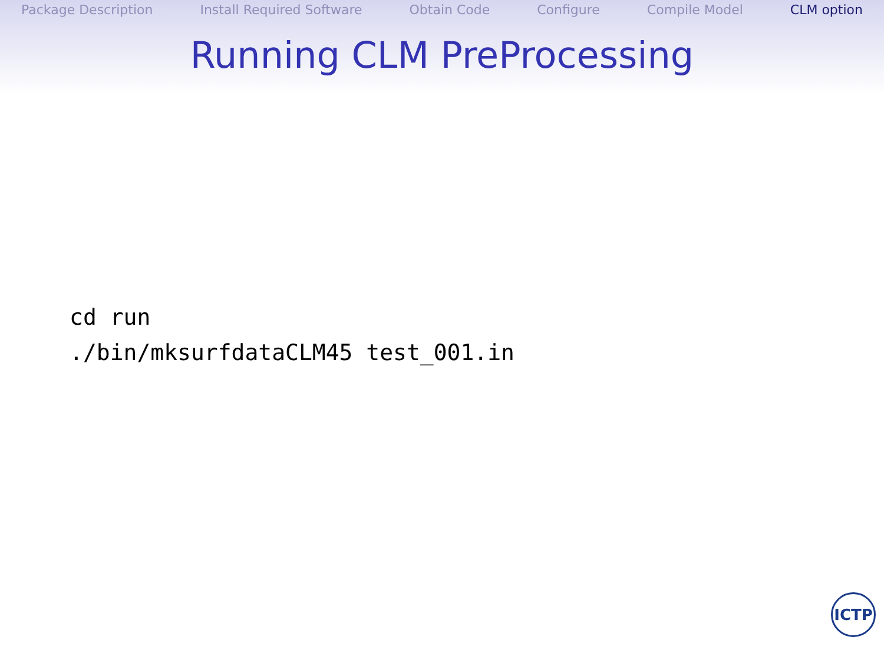Package Description Install Required Software Obtain Code Configure Compile Model CLM option
Running CLM PreProcessing
cd run
./bin/mksurfdataCLM45 test_001.in
ICTP